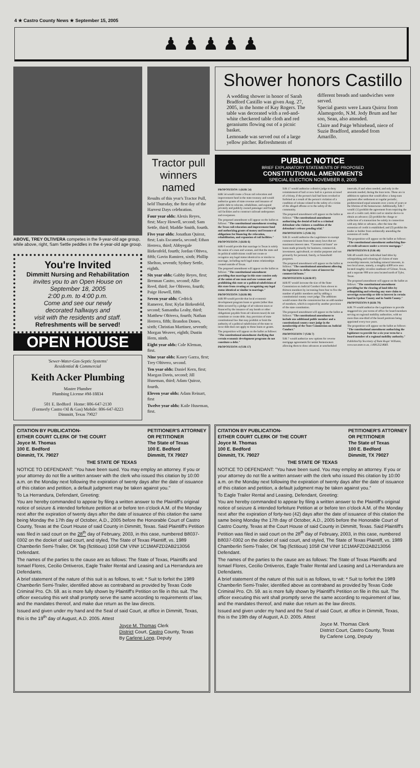4 ★ Castro County News ★ September 15, 2005
♟ ♟ ♟ ♟ ♟
ABOVE, TREY OLTIVERA competes in the 9-year-old age group, while above, right, Sam Settle peddles in the 4-year-old age group.
You're Invited
Dimmitt Nursing and Rehabilitation
invites you to an Open House on
September 18, 2005
2:00 p.m. to 4:00 p.m.
Come and see our newly
decorated hallways and
visit with the residents and staff.
Refreshments will be served!
OPEN HOUSE
'Sewer-Water-Gas-Septic Systems'
Residential & Commercial
Keith Acker Plumbing
Master Plumber
Plumbing License #M-18834
501 E. Bedford Home: 806-647-2130
(Formerly Castro Oil & Gas) Mobile: 806-647-8223
Dimmitt, Texas 79027
Tractor pull winners named
Results of this year's Tractor Pull, held Thursday, the first day of the Harvest Days celebration.
Four year olds: Alexis Reyes, first; Macy Howell, second; Sam Settle, third; Maddie Smith, fourth.
Five year olds: Jonathan Quiroz, first; Luis Escamela, second; Ethan Herrera, third; Abbyegale Birkenfeld, fourth; Jordan Oltivea, fifth; Gavin Ramirez, sixth; Phillip Shelton, seventh; Sydney Settle, eighth.
Six year olds: Gabby Reyes, first; Brennan Castro, second; Allie Reed, third; Joe Oltivero, fourth; Paige Howell, fifth.
Seven year olds: Cedrick Ramerez, first; Kylar Birkenfeld, second; Samantha Leahy, third; Matthew Oltivera, fourth; Nathan Herrera, fifth; Brandon Dones, sixth; Christian Martinez, seventh; Morgan Weaver, eighth; Dustin Hern, ninth.
Eight year olds: Cole Kleman, first.
Nine year olds: Kasey Garza, first; Trey Oltivero, second.
Ten year olds: Daniel Kern, first; Maegan Davis, second; Jill Huseman, third; Adam Quiroz, fourth.
Eleven year olds: Adam Reinart, first
Twelve year olds: Kaile Huseman, first.
Shower honors Castillo
A wedding shower in honor of Sarah Bradford Castillo was given Aug. 27, 2005, in the home of Kay Rogers. The table was decorated with a red-and-white checkered table cloth and red geraniums flowing out of a picnic basket.
Lemonade was served out of a large yellow pitcher. Refreshments of different breads and sandwiches were served.
Special guests were Laura Quiroz from Alamogordo, N.M. Jody Brum and her son, Sean, also attended.
Claire and Paige Whitehead, niece of Suzie Bradford, attended from Amarillo.
PUBLIC NOTICE
BRIEF EXPLANATORY STATEMENTS OF PROPOSED
CONSTITUTIONAL AMENDMENTS
SPECIAL ELECTION NOVEMBER 8, 2005
PROPOSITION 1 (HJR 54)
HJR 54 would create a Texas rail relocation and improvement fund in the state treasury and would authorize grants of state revenue and issuance of public debt to relocate, rehabilitate, and expand privately and publicly owned passenger and freight rail facilities and to construct railroad underpasses and overpasses.
The proposed amendment will appear on the ballot as follows: "The constitutional amendment creating the Texas rail relocation and improvement fund and authorizing grants of money and issuance of obligations for financing the relocation, rehabilitation, and expansion of rail facilities."
PROPOSITION 2 (HJR 6)
HJR 6 would provide that marriage in Texas is solely the union of a man and woman, and that the state and its political subdivisions could not create or recognize any legal status identical to or similar to marriage, including such legal status relationships created outside of Texas.
The proposed amendment will appear on the ballot as follows: "The constitutional amendment providing that marriage in this state consists only of the union of one man and one woman and prohibiting this state or a political subdivision of this state from creating or recognizing any legal status identical or similar to marriage."
PROPOSITION 3 (HJR 80)
HJR 80 would provide that local economic development program loans or grants (other than debts secured by a pledge of ad valorem taxes or financed by the issuance of any bonds or other obligations payable from ad valorem taxes) do not constitute or create debt. Any provision of state constitutional law that may prohibit or limit the authority of a political subdivision of the state to incur debt does not apply to those loans or grants.
The proposition will appear on the ballot as follows: "The constitutional amendment clarifying that certain economic development programs do not constitute a debt."
PROPOSITION 4 (SJR 17)
SJR 17 would authorize a district judge to deny reinstatement of bail or new bail to a person accused of a felony, if the person's bail had been revoked or forfeited as a result of the person's violation of a condition of release related to the safety of a victim of the alleged offense or to the safety of the community.
The proposed amendment will appear on the ballot as follows: "The constitutional amendment authorizing the denial of bail to a criminal defendant who violates a condition of the defendant's release pending trial."
PROPOSITION 5 (SJR 21)
SJR 21 would authorize the Legislature to exempt commercial loans from state usury laws that set maximum interest rates. "Commercial loans" are loans made primarily for business, commercial, investment, agricultural, or similar purposes and not primarily for personal, family, or household purposes.
The proposed amendment will appear on the ballot as follows: "The constitutional amendment allowing the legislature to define rates of interest for commercial loans."
PROPOSITION 6 (HJR 87)
HJR 87 would increase the size of the State Commission on Judicial Conduct from eleven to thirteen members by increasing from four to five the number of public members and by adding a constitutional county court judge. The additions would ensure that the commission has an odd number of members, which is required by another provision of the state constitution.
The proposed amendment will appear on the ballot as follows: "The constitutional amendment to include one additional public member and a constitutional county court judge in the membership of the State Commission on Judicial Conduct."
PROPOSITION 7 (SJR 7)
SJR 7 would authorize new options for reverse mortgage agreements for senior homeowners allowing them to draw advances at unscheduled intervals, if and when needed, and only in the amounts needed, during the loan term. These are in addition to options that would allow a lump sum payment after settlement or regular periodic, predetermined equal amounts over a term of years or the lifetime of the homeowner. Additionally, SJR 7 would: (1) prohibit the agreement from requiring the use of a credit card, debit card or similar device to obtain an advance; (2) prohibit the charge or collection of a transaction fee solely in connection with any debit or advance, after the time the extension of credit is established; and (3) prohibit the lender or holder from unilaterally amending the extension of credit.
The proposition will appear on the ballot as follows: "The constitutional amendment authorizing line-of-credit advances under a reverse mortgage."
PROPOSITION 8 (SJR 40)
SJR 40 would clear individual land titles by relinquishing and releasing all claims of state ownership interests, including mineral interests, in two local areas, namely, a roughly 4,600 acre area located roughly 14 miles southeast of Gilmer, Texas, and a separate 900 acre area located north of Tyler, Texas.
The proposed amendment will appear on the ballot as follows: "The constitutional amendment providing for the clearing of land titles by relinquishing and releasing any state claim to sovereign ownership or title to interest in certain land in Upshur County and in Smith County."
PROPOSITION 9 (HJR 79)
HJR 79 would authorize the Legislature to provide staggered six year terms of office for board members serving on regional mobility authorities, with no more than one-third of the board positions being appointed every two years.
The proposition will appear on the ballot as follows: "The constitutional amendment authorizing the legislature to provide for a six-year term for a board member of a regional mobility authority."
Published by Secretary of State Roger Williams, www.sos.state.tx.us, 1.800.252.8683.
CITATION BY PUBLICATION-
EITHER COURT CLERK OF THE COURT
Joyce M. Thomas
100 E. Bedford
Dimmitt, TX. 79027 PETITIONER'S ATTORNEY
OR PETITIONER
The State of Texas
100 E. Bedford
Dimmitt, TX 79027
THE STATE OF TEXAS
NOTICE TO DEFENDANT: "You have been sued. You may employ an attorney. If you or your attorney do not file a written answer with the clerk who issued this citation by 10:00 a.m. on the Monday next following the expiration of twenty days after the date of issuance of this citation and petition, a default judgment may be taken against you."
To La Herrandura, Defendant, Greeting:
You are hereby commanded to appear by filing a written answer to the Plaintiff's original notice of seizure & intended forfeiture petition at or before ten o'clock A.M. of the Monday next after the expiration of twenty days after the date of issuance of this citation the same being Monday the 17th day of October, A.D., 2005 before the Honorable Court of Castro County, Texas at the Court House of said County in Dimmitt, Texas. Said Plaintiff's Petition was filed in said court on the 28<sup>th</sup> day of February, 2003, in this case, numbered B8037-0302 on the docket of said court, and styled, The State of Texas Plaintiff, vs. 1989 Chamberlin Semi-Trailer, OK Tag (fictitious) 1058 CM VIN# 1C1MAFZD2AB213056 Defendant.
The names of the parties to the cause are as follows: The State of Texas, Plaintiffs and Ismael Flores, Cecilio Ontiveros, Eagle Trailer Rental and Leasing and La Herrandura are Defendants.
A brief statement of the nature of this suit is as follows, to wit: * Suit to forfeit the 1989 Chamberlin Semi-Trailer, identified above as contraband as provided by Texas Code Criminal Pro. Ch. 59. as is more fully shown by Plaintiff's Petition on file in this suit. The officer executing this writ shall promptly serve the same according to requirements of law, and the mandates thereof, and make due return as the law directs.
Issued and given under my hand and the Seal of said Court, at office in Dimmitt, Texas, this is the 19<sup>th</sup> day of August, A.D. 2005. Attest
Joyce M. Thomas Clerk
District Court, Castro County, Texas
By Carlene Long, Deputy
CITATION BY PUBLICATION-
EITHER COURT CLERK OF THE COURT
Joyce M. Thomas
100 E. Bedford
Dimmitt, TX. 79027 PETITIONER'S ATTORNEY
OR PETITIONER
The State of Texas
100 E. Bedford
Dimmitt, TX 79027
THE STATE OF TEXAS
NOTICE TO DEFENDANT: "You have been sued. You may employ an attorney. If you or your attorney do not file a written answer with the clerk who issued this citation by 10:00 a.m. on the Monday next following the expiration of twenty days after the date of issuance of this citation and petition, a default judgment may be taken against you."
To Eagle Trailer Rental and Leasing, Defendant, Greeting:
You are hereby commanded to appear by filing a written answer to the Plaintiff's original notice of seizure & intended forfeiture Petition at or before ten o'clock A.M. of the Monday next after the expiration of forty-two (42) days after the date of issuance of this citation the same being Monday the 17th day of October, A.D., 2005 before the Honorable Court of Castro County, Texas at the Court House of said County in Dimmitt, Texas. Said Plaintiff's Petition was filed in said court on the 28<sup>th</sup> day of February, 2003, in this case, numbered B8037-0302 on the docket of said court, and styled, The State of Texas Plaintiff, vs. 1989 Chamberlin Semi-Trailer, OK Tag (fictitious) 1058 CM VIN# 1C1MAFZD2AB213056 Defendant.
The names of the parties to the cause are as follows: The State of Texas Plaintiffs and Ismael Flores, Cecilio Ontiveros, Eagle Trailer Rental and Leasing and La Herrandura are Defendants.
A brief statement of the nature of this suit is as follows, to wit: * Suit to forfeit the 1989 Chamberlin Semi-Trailer, identified above as contraband as provided by Texas Code Criminal Pro. Ch. 59. as is more fully shown by Plaintiff's Petition on file in this suit. The officer executing this writ shall promptly serve the same according to requirement of law, and the mandates thereof, and make due return as the law directs.
Issued and given under my hand and the Seal of said Court, at office in Dimmitt, Texas, this is the 19th day of August, A.D. 2005. Attest
Joyce M. Thomas Clerk
District Court, Castro County, Texas
By Carlene Long, Deputy